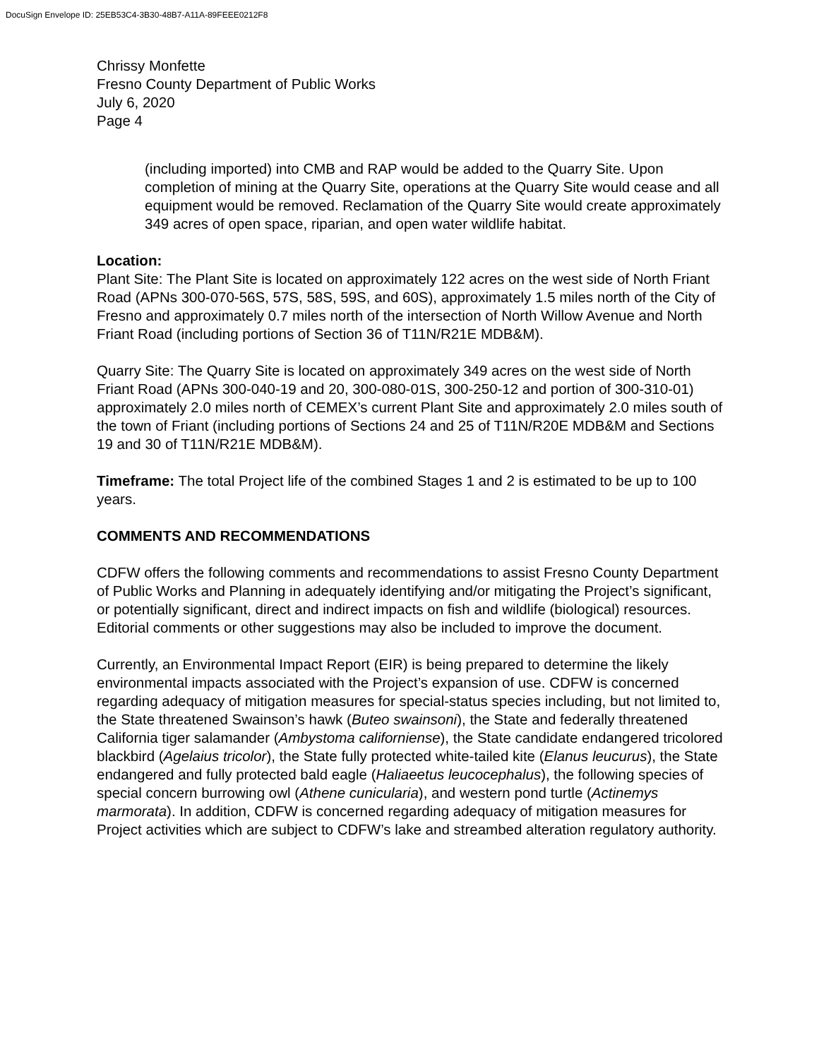DocuSign Envelope ID: 25EB53C4-3B30-48B7-A11A-89FEEE0212F8
Chrissy Monfette
Fresno County Department of Public Works
July 6, 2020
Page 4
(including imported) into CMB and RAP would be added to the Quarry Site. Upon completion of mining at the Quarry Site, operations at the Quarry Site would cease and all equipment would be removed. Reclamation of the Quarry Site would create approximately 349 acres of open space, riparian, and open water wildlife habitat.
Location:
Plant Site: The Plant Site is located on approximately 122 acres on the west side of North Friant Road (APNs 300-070-56S, 57S, 58S, 59S, and 60S), approximately 1.5 miles north of the City of Fresno and approximately 0.7 miles north of the intersection of North Willow Avenue and North Friant Road (including portions of Section 36 of T11N/R21E MDB&M).
Quarry Site: The Quarry Site is located on approximately 349 acres on the west side of North Friant Road (APNs 300-040-19 and 20, 300-080-01S, 300-250-12 and portion of 300-310-01) approximately 2.0 miles north of CEMEX’s current Plant Site and approximately 2.0 miles south of the town of Friant (including portions of Sections 24 and 25 of T11N/R20E MDB&M and Sections 19 and 30 of T11N/R21E MDB&M).
Timeframe: The total Project life of the combined Stages 1 and 2 is estimated to be up to 100 years.
COMMENTS AND RECOMMENDATIONS
CDFW offers the following comments and recommendations to assist Fresno County Department of Public Works and Planning in adequately identifying and/or mitigating the Project’s significant, or potentially significant, direct and indirect impacts on fish and wildlife (biological) resources. Editorial comments or other suggestions may also be included to improve the document.
Currently, an Environmental Impact Report (EIR) is being prepared to determine the likely environmental impacts associated with the Project’s expansion of use. CDFW is concerned regarding adequacy of mitigation measures for special-status species including, but not limited to, the State threatened Swainson’s hawk (Buteo swainsoni), the State and federally threatened California tiger salamander (Ambystoma californiense), the State candidate endangered tricolored blackbird (Agelaius tricolor), the State fully protected white-tailed kite (Elanus leucurus), the State endangered and fully protected bald eagle (Haliaeetus leucocephalus), the following species of special concern burrowing owl (Athene cunicularia), and western pond turtle (Actinemys marmorata). In addition, CDFW is concerned regarding adequacy of mitigation measures for Project activities which are subject to CDFW’s lake and streambed alteration regulatory authority.